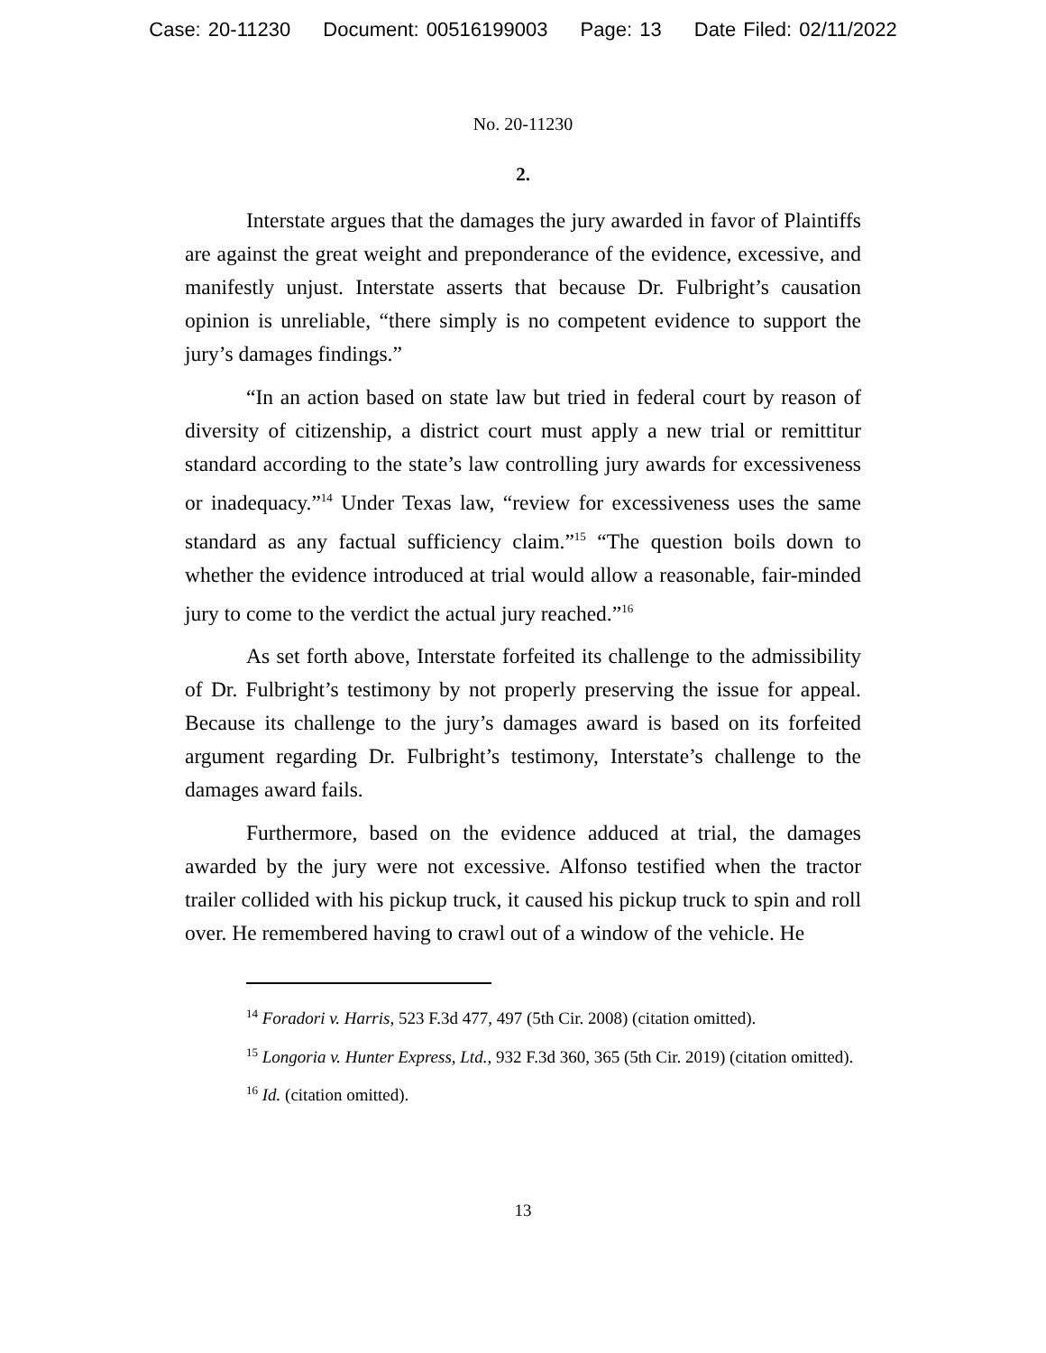Case: 20-11230 Document: 00516199003 Page: 13 Date Filed: 02/11/2022
No. 20-11230
2.
Interstate argues that the damages the jury awarded in favor of Plaintiffs are against the great weight and preponderance of the evidence, excessive, and manifestly unjust. Interstate asserts that because Dr. Fulbright’s causation opinion is unreliable, “there simply is no competent evidence to support the jury’s damages findings.”
“In an action based on state law but tried in federal court by reason of diversity of citizenship, a district court must apply a new trial or remittitur standard according to the state’s law controlling jury awards for excessiveness or inadequacy.”<sup>14</sup> Under Texas law, “review for excessiveness uses the same standard as any factual sufficiency claim.”<sup>15</sup> “The question boils down to whether the evidence introduced at trial would allow a reasonable, fair-minded jury to come to the verdict the actual jury reached.”<sup>16</sup>
As set forth above, Interstate forfeited its challenge to the admissibility of Dr. Fulbright’s testimony by not properly preserving the issue for appeal. Because its challenge to the jury’s damages award is based on its forfeited argument regarding Dr. Fulbright’s testimony, Interstate’s challenge to the damages award fails.
Furthermore, based on the evidence adduced at trial, the damages awarded by the jury were not excessive. Alfonso testified when the tractor trailer collided with his pickup truck, it caused his pickup truck to spin and roll over. He remembered having to crawl out of a window of the vehicle. He
<sup>14</sup> Foradori v. Harris, 523 F.3d 477, 497 (5th Cir. 2008) (citation omitted).
<sup>15</sup> Longoria v. Hunter Express, Ltd., 932 F.3d 360, 365 (5th Cir. 2019) (citation omitted).
<sup>16</sup> Id. (citation omitted).
13